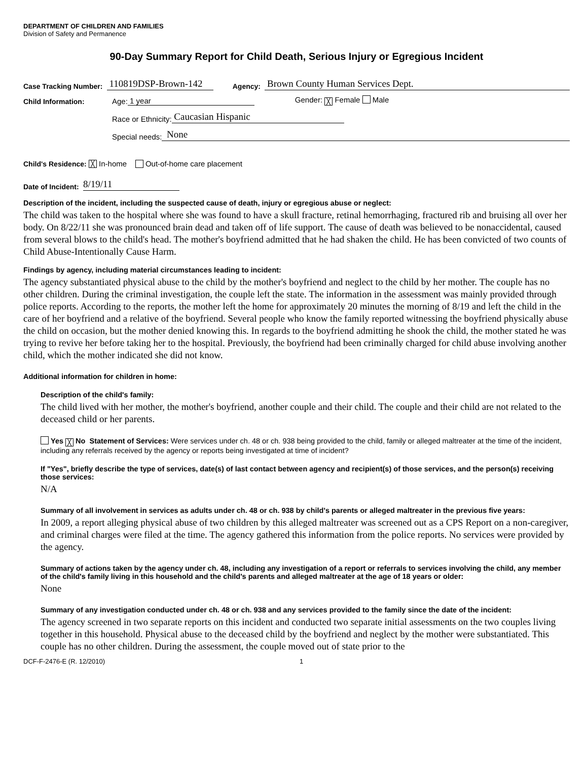DEPARTMENT OF CHILDREN AND FAMILIES
Division of Safety and Permanence
90-Day Summary Report for Child Death, Serious Injury or Egregious Incident
Case Tracking Number: 110819DSP-Brown-142 Agency: Brown County Human Services Dept.
Child Information: Age: 1 year Gender: ╳ Female Male
Race or Ethnicity: Caucasian Hispanic
Special needs: None
Child's Residence: ╳ In-home Out-of-home care placement
Date of Incident: 8/19/11
Description of the incident, including the suspected cause of death, injury or egregious abuse or neglect:
The child was taken to the hospital where she was found to have a skull fracture, retinal hemorrhaging, fractured rib and bruising all over her body. On 8/22/11 she was pronounced brain dead and taken off of life support. The cause of death was believed to be nonaccidental, caused from several blows to the child's head. The mother's boyfriend admitted that he had shaken the child. He has been convicted of two counts of Child Abuse-Intentionally Cause Harm.
Findings by agency, including material circumstances leading to incident:
The agency substantiated physical abuse to the child by the mother's boyfriend and neglect to the child by her mother. The couple has no other children. During the criminal investigation, the couple left the state. The information in the assessment was mainly provided through police reports. According to the reports, the mother left the home for approximately 20 minutes the morning of 8/19 and left the child in the care of her boyfriend and a relative of the boyfriend. Several people who know the family reported witnessing the boyfriend physically abuse the child on occasion, but the mother denied knowing this. In regards to the boyfriend admitting he shook the child, the mother stated he was trying to revive her before taking her to the hospital. Previously, the boyfriend had been criminally charged for child abuse involving another child, which the mother indicated she did not know.
Additional information for children in home:
Description of the child's family:
The child lived with her mother, the mother's boyfriend, another couple and their child. The couple and their child are not related to the deceased child or her parents.
Yes ╳ No Statement of Services: Were services under ch. 48 or ch. 938 being provided to the child, family or alleged maltreater at the time of the incident, including any referrals received by the agency or reports being investigated at time of incident?
If "Yes", briefly describe the type of services, date(s) of last contact between agency and recipient(s) of those services, and the person(s) receiving those services:
N/A
Summary of all involvement in services as adults under ch. 48 or ch. 938 by child's parents or alleged maltreater in the previous five years:
In 2009, a report alleging physical abuse of two children by this alleged maltreater was screened out as a CPS Report on a non-caregiver, and criminal charges were filed at the time. The agency gathered this information from the police reports. No services were provided by the agency.
Summary of actions taken by the agency under ch. 48, including any investigation of a report or referrals to services involving the child, any member of the child's family living in this household and the child's parents and alleged maltreater at the age of 18 years or older:
None
Summary of any investigation conducted under ch. 48 or ch. 938 and any services provided to the family since the date of the incident:
The agency screened in two separate reports on this incident and conducted two separate initial assessments on the two couples living together in this household. Physical abuse to the deceased child by the boyfriend and neglect by the mother were substantiated. This couple has no other children. During the assessment, the couple moved out of state prior to the
DCF-F-2476-E (R. 12/2010) 1